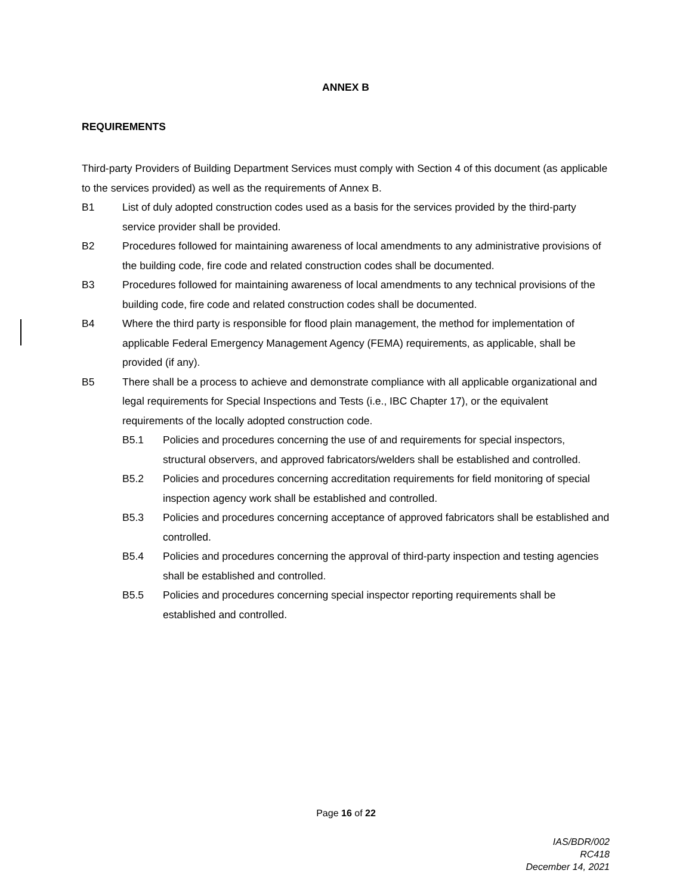ANNEX B
REQUIREMENTS
Third-party Providers of Building Department Services must comply with Section 4 of this document (as applicable to the services provided) as well as the requirements of Annex B.
B1 List of duly adopted construction codes used as a basis for the services provided by the third-party service provider shall be provided.
B2 Procedures followed for maintaining awareness of local amendments to any administrative provisions of the building code, fire code and related construction codes shall be documented.
B3 Procedures followed for maintaining awareness of local amendments to any technical provisions of the building code, fire code and related construction codes shall be documented.
B4 Where the third party is responsible for flood plain management, the method for implementation of applicable Federal Emergency Management Agency (FEMA) requirements, as applicable, shall be provided (if any).
B5 There shall be a process to achieve and demonstrate compliance with all applicable organizational and legal requirements for Special Inspections and Tests (i.e., IBC Chapter 17), or the equivalent requirements of the locally adopted construction code.
B5.1 Policies and procedures concerning the use of and requirements for special inspectors, structural observers, and approved fabricators/welders shall be established and controlled.
B5.2 Policies and procedures concerning accreditation requirements for field monitoring of special inspection agency work shall be established and controlled.
B5.3 Policies and procedures concerning acceptance of approved fabricators shall be established and controlled.
B5.4 Policies and procedures concerning the approval of third-party inspection and testing agencies shall be established and controlled.
B5.5 Policies and procedures concerning special inspector reporting requirements shall be established and controlled.
Page 16 of 22
IAS/BDR/002
RC418
December 14, 2021